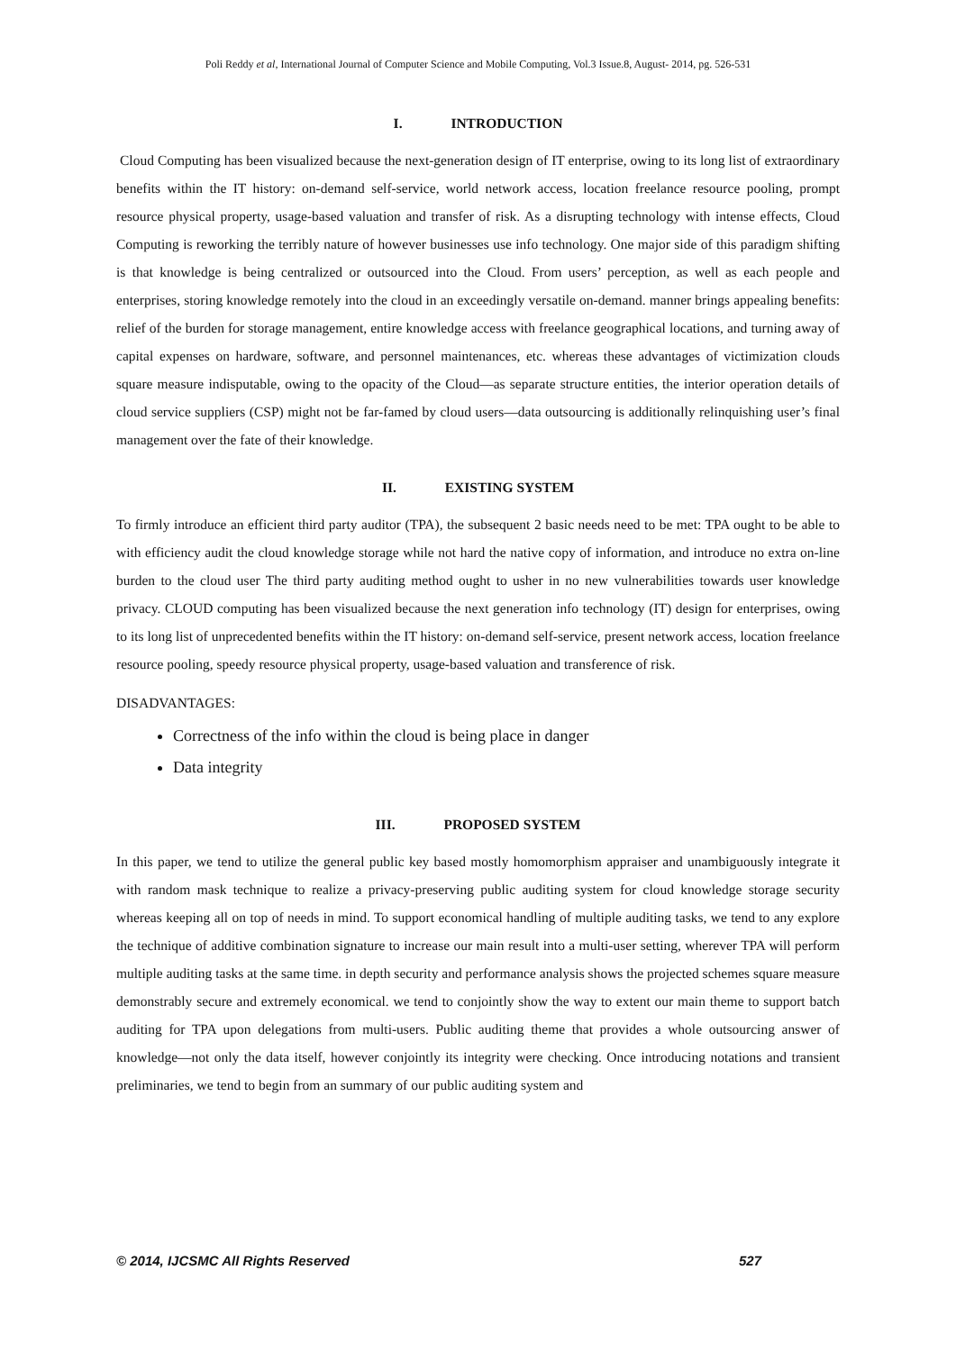Poli Reddy et al, International Journal of Computer Science and Mobile Computing, Vol.3 Issue.8, August- 2014, pg. 526-531
I. INTRODUCTION
Cloud Computing has been visualized because the next-generation design of IT enterprise, owing to its long list of extraordinary benefits within the IT history: on-demand self-service, world network access, location freelance resource pooling, prompt resource physical property, usage-based valuation and transfer of risk. As a disrupting technology with intense effects, Cloud Computing is reworking the terribly nature of however businesses use info technology. One major side of this paradigm shifting is that knowledge is being centralized or outsourced into the Cloud. From users’ perception, as well as each people and enterprises, storing knowledge remotely into the cloud in an exceedingly versatile on-demand. manner brings appealing benefits: relief of the burden for storage management, entire knowledge access with freelance geographical locations, and turning away of capital expenses on hardware, software, and personnel maintenances, etc. whereas these advantages of victimization clouds square measure indisputable, owing to the opacity of the Cloud—as separate structure entities, the interior operation details of cloud service suppliers (CSP) might not be far-famed by cloud users—data outsourcing is additionally relinquishing user’s final management over the fate of their knowledge.
II. EXISTING SYSTEM
To firmly introduce an efficient third party auditor (TPA), the subsequent 2 basic needs need to be met: TPA ought to be able to with efficiency audit the cloud knowledge storage while not hard the native copy of information, and introduce no extra on-line burden to the cloud user The third party auditing method ought to usher in no new vulnerabilities towards user knowledge privacy. CLOUD computing has been visualized because the next generation info technology (IT) design for enterprises, owing to its long list of unprecedented benefits within the IT history: on-demand self-service, present network access, location freelance resource pooling, speedy resource physical property, usage-based valuation and transference of risk.
DISADVANTAGES:
Correctness of the info within the cloud is being place in danger
Data integrity
III. PROPOSED SYSTEM
In this paper, we tend to utilize the general public key based mostly homomorphism appraiser and unambiguously integrate it with random mask technique to realize a privacy-preserving public auditing system for cloud knowledge storage security whereas keeping all on top of needs in mind. To support economical handling of multiple auditing tasks, we tend to any explore the technique of additive combination signature to increase our main result into a multi-user setting, wherever TPA will perform multiple auditing tasks at the same time. in depth security and performance analysis shows the projected schemes square measure demonstrably secure and extremely economical. we tend to conjointly show the way to extent our main theme to support batch auditing for TPA upon delegations from multi-users. Public auditing theme that provides a whole outsourcing answer of knowledge—not only the data itself, however conjointly its integrity were checking. Once introducing notations and transient preliminaries, we tend to begin from an summary of our public auditing system and
© 2014, IJCSMC All Rights Reserved 527